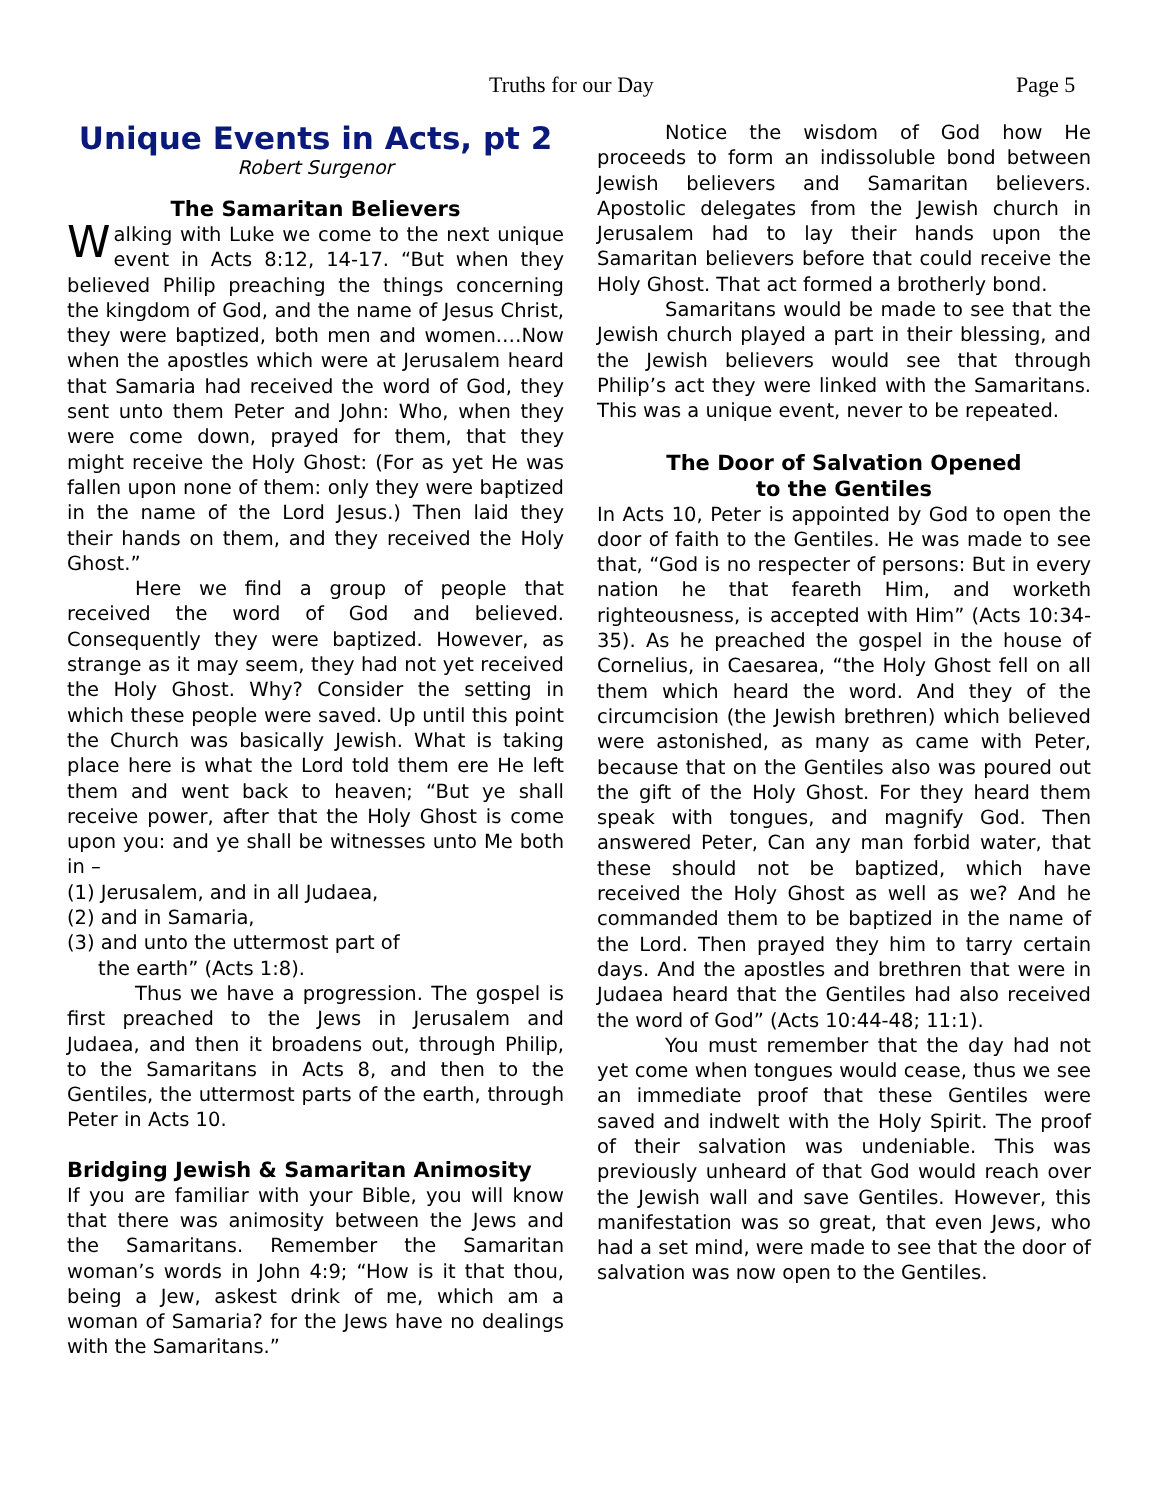Truths for our Day Page 5
Unique Events in Acts, pt 2
Robert Surgenor
The Samaritan Believers
Walking with Luke we come to the next unique event in Acts 8:12, 14-17. “But when they believed Philip preaching the things concerning the kingdom of God, and the name of Jesus Christ, they were baptized, both men and women.…Now when the apostles which were at Jerusalem heard that Samaria had received the word of God, they sent unto them Peter and John: Who, when they were come down, prayed for them, that they might receive the Holy Ghost: (For as yet He was fallen upon none of them: only they were baptized in the name of the Lord Jesus.) Then laid they their hands on them, and they received the Holy Ghost.”
Here we find a group of people that received the word of God and believed. Consequently they were baptized. However, as strange as it may seem, they had not yet received the Holy Ghost. Why? Consider the setting in which these people were saved. Up until this point the Church was basically Jewish. What is taking place here is what the Lord told them ere He left them and went back to heaven; “But ye shall receive power, after that the Holy Ghost is come upon you: and ye shall be witnesses unto Me both in –
(1) Jerusalem, and in all Judaea,
(2) and in Samaria,
(3) and unto the uttermost part of
the earth” (Acts 1:8).
Thus we have a progression. The gospel is first preached to the Jews in Jerusalem and Judaea, and then it broadens out, through Philip, to the Samaritans in Acts 8, and then to the Gentiles, the uttermost parts of the earth, through Peter in Acts 10.
Bridging Jewish & Samaritan Animosity
If you are familiar with your Bible, you will know that there was animosity between the Jews and the Samaritans. Remember the Samaritan woman’s words in John 4:9; “How is it that thou, being a Jew, askest drink of me, which am a woman of Samaria? for the Jews have no dealings with the Samaritans.”
Notice the wisdom of God how He proceeds to form an indissoluble bond between Jewish believers and Samaritan believers. Apostolic delegates from the Jewish church in Jerusalem had to lay their hands upon the Samaritan believers before that could receive the Holy Ghost. That act formed a brotherly bond.
Samaritans would be made to see that the Jewish church played a part in their blessing, and the Jewish believers would see that through Philip’s act they were linked with the Samaritans. This was a unique event, never to be repeated.
The Door of Salvation Opened
to the Gentiles
In Acts 10, Peter is appointed by God to open the door of faith to the Gentiles. He was made to see that, “God is no respecter of persons: But in every nation he that feareth Him, and worketh righteousness, is accepted with Him” (Acts 10:34-35). As he preached the gospel in the house of Cornelius, in Caesarea, “the Holy Ghost fell on all them which heard the word. And they of the circumcision (the Jewish brethren) which believed were astonished, as many as came with Peter, because that on the Gentiles also was poured out the gift of the Holy Ghost. For they heard them speak with tongues, and magnify God. Then answered Peter, Can any man forbid water, that these should not be baptized, which have received the Holy Ghost as well as we? And he commanded them to be baptized in the name of the Lord. Then prayed they him to tarry certain days. And the apostles and brethren that were in Judaea heard that the Gentiles had also received the word of God” (Acts 10:44-48; 11:1).
You must remember that the day had not yet come when tongues would cease, thus we see an immediate proof that these Gentiles were saved and indwelt with the Holy Spirit. The proof of their salvation was undeniable. This was previously unheard of that God would reach over the Jewish wall and save Gentiles. However, this manifestation was so great, that even Jews, who had a set mind, were made to see that the door of salvation was now open to the Gentiles.